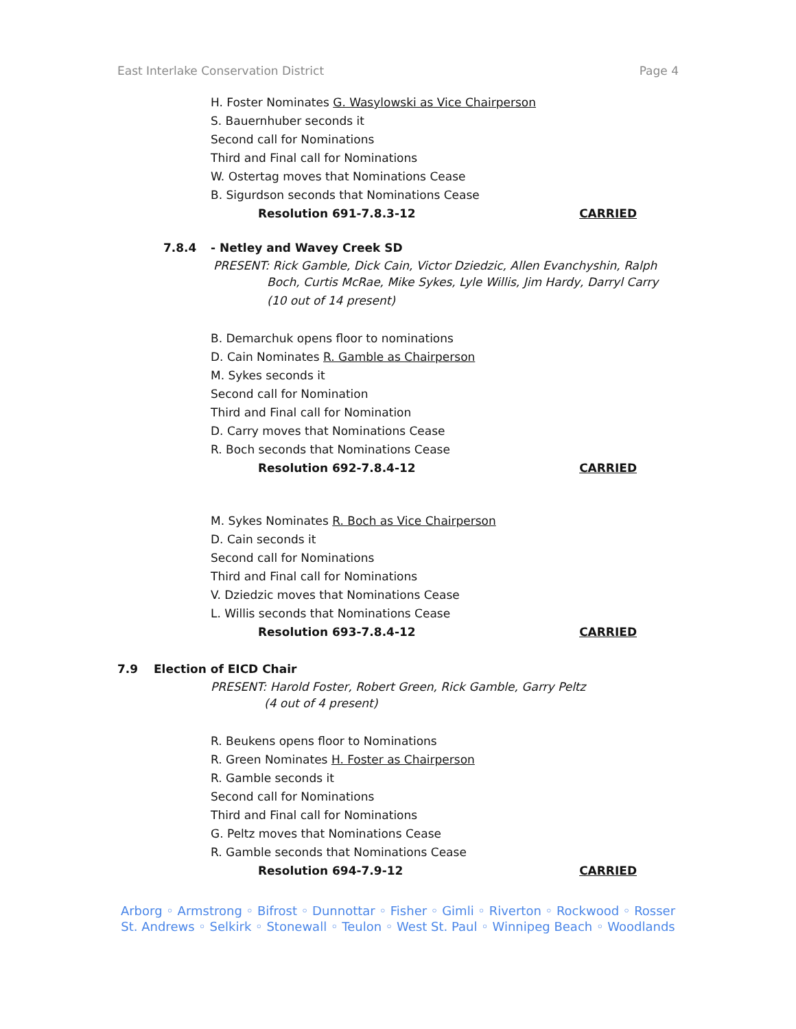East Interlake Conservation District Page 4
H. Foster Nominates G. Wasylowski as Vice Chairperson
S. Bauernhuber seconds it
Second call for Nominations
Third and Final call for Nominations
W. Ostertag moves that Nominations Cease
B. Sigurdson seconds that Nominations Cease
Resolution 691-7.8.3-12 CARRIED
7.8.4 - Netley and Wavey Creek SD
PRESENT: Rick Gamble, Dick Cain, Victor Dziedzic, Allen Evanchyshin, Ralph
Boch, Curtis McRae, Mike Sykes, Lyle Willis, Jim Hardy, Darryl Carry
(10 out of 14 present)
B. Demarchuk opens floor to nominations
D. Cain Nominates R. Gamble as Chairperson
M. Sykes seconds it
Second call for Nomination
Third and Final call for Nomination
D. Carry moves that Nominations Cease
R. Boch seconds that Nominations Cease
Resolution 692-7.8.4-12 CARRIED
M. Sykes Nominates R. Boch as Vice Chairperson
D. Cain seconds it
Second call for Nominations
Third and Final call for Nominations
V. Dziedzic moves that Nominations Cease
L. Willis seconds that Nominations Cease
Resolution 693-7.8.4-12 CARRIED
7.9 Election of EICD Chair
PRESENT: Harold Foster, Robert Green, Rick Gamble, Garry Peltz
(4 out of 4 present)
R. Beukens opens floor to Nominations
R. Green Nominates H. Foster as Chairperson
R. Gamble seconds it
Second call for Nominations
Third and Final call for Nominations
G. Peltz moves that Nominations Cease
R. Gamble seconds that Nominations Cease
Resolution 694-7.9-12 CARRIED
Arborg ◦ Armstrong ◦ Bifrost ◦ Dunnottar ◦ Fisher ◦ Gimli ◦ Riverton ◦ Rockwood ◦ Rosser
St. Andrews ◦ Selkirk ◦ Stonewall ◦ Teulon ◦ West St. Paul ◦ Winnipeg Beach ◦ Woodlands